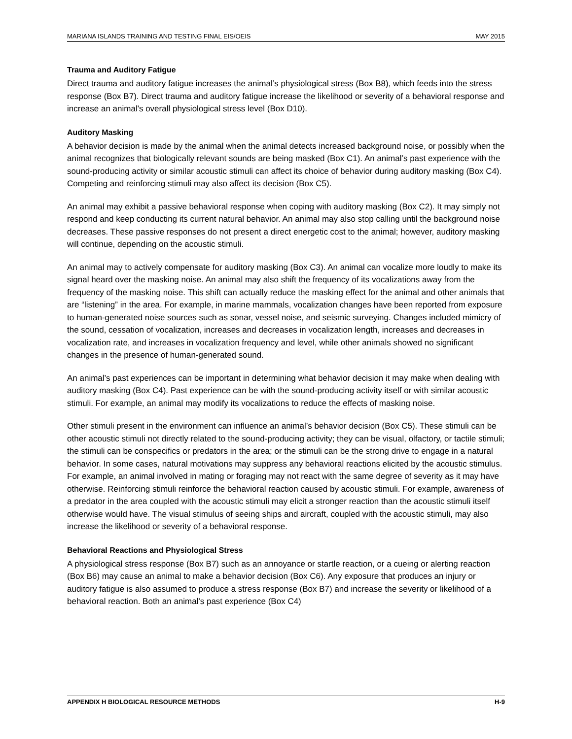MARIANA ISLANDS TRAINING AND TESTING FINAL EIS/OEIS MAY 2015
Trauma and Auditory Fatigue
Direct trauma and auditory fatigue increases the animal’s physiological stress (Box B8), which feeds into the stress response (Box B7). Direct trauma and auditory fatigue increase the likelihood or severity of a behavioral response and increase an animal's overall physiological stress level (Box D10).
Auditory Masking
A behavior decision is made by the animal when the animal detects increased background noise, or possibly when the animal recognizes that biologically relevant sounds are being masked (Box C1). An animal’s past experience with the sound-producing activity or similar acoustic stimuli can affect its choice of behavior during auditory masking (Box C4). Competing and reinforcing stimuli may also affect its decision (Box C5).
An animal may exhibit a passive behavioral response when coping with auditory masking (Box C2). It may simply not respond and keep conducting its current natural behavior. An animal may also stop calling until the background noise decreases. These passive responses do not present a direct energetic cost to the animal; however, auditory masking will continue, depending on the acoustic stimuli.
An animal may to actively compensate for auditory masking (Box C3). An animal can vocalize more loudly to make its signal heard over the masking noise. An animal may also shift the frequency of its vocalizations away from the frequency of the masking noise. This shift can actually reduce the masking effect for the animal and other animals that are “listening” in the area. For example, in marine mammals, vocalization changes have been reported from exposure to human-generated noise sources such as sonar, vessel noise, and seismic surveying. Changes included mimicry of the sound, cessation of vocalization, increases and decreases in vocalization length, increases and decreases in vocalization rate, and increases in vocalization frequency and level, while other animals showed no significant changes in the presence of human-generated sound.
An animal’s past experiences can be important in determining what behavior decision it may make when dealing with auditory masking (Box C4). Past experience can be with the sound-producing activity itself or with similar acoustic stimuli. For example, an animal may modify its vocalizations to reduce the effects of masking noise.
Other stimuli present in the environment can influence an animal’s behavior decision (Box C5). These stimuli can be other acoustic stimuli not directly related to the sound-producing activity; they can be visual, olfactory, or tactile stimuli; the stimuli can be conspecifics or predators in the area; or the stimuli can be the strong drive to engage in a natural behavior. In some cases, natural motivations may suppress any behavioral reactions elicited by the acoustic stimulus. For example, an animal involved in mating or foraging may not react with the same degree of severity as it may have otherwise. Reinforcing stimuli reinforce the behavioral reaction caused by acoustic stimuli. For example, awareness of a predator in the area coupled with the acoustic stimuli may elicit a stronger reaction than the acoustic stimuli itself otherwise would have. The visual stimulus of seeing ships and aircraft, coupled with the acoustic stimuli, may also increase the likelihood or severity of a behavioral response.
Behavioral Reactions and Physiological Stress
A physiological stress response (Box B7) such as an annoyance or startle reaction, or a cueing or alerting reaction (Box B6) may cause an animal to make a behavior decision (Box C6). Any exposure that produces an injury or auditory fatigue is also assumed to produce a stress response (Box B7) and increase the severity or likelihood of a behavioral reaction. Both an animal's past experience (Box C4)
APPENDIX H BIOLOGICAL RESOURCE METHODS H-9